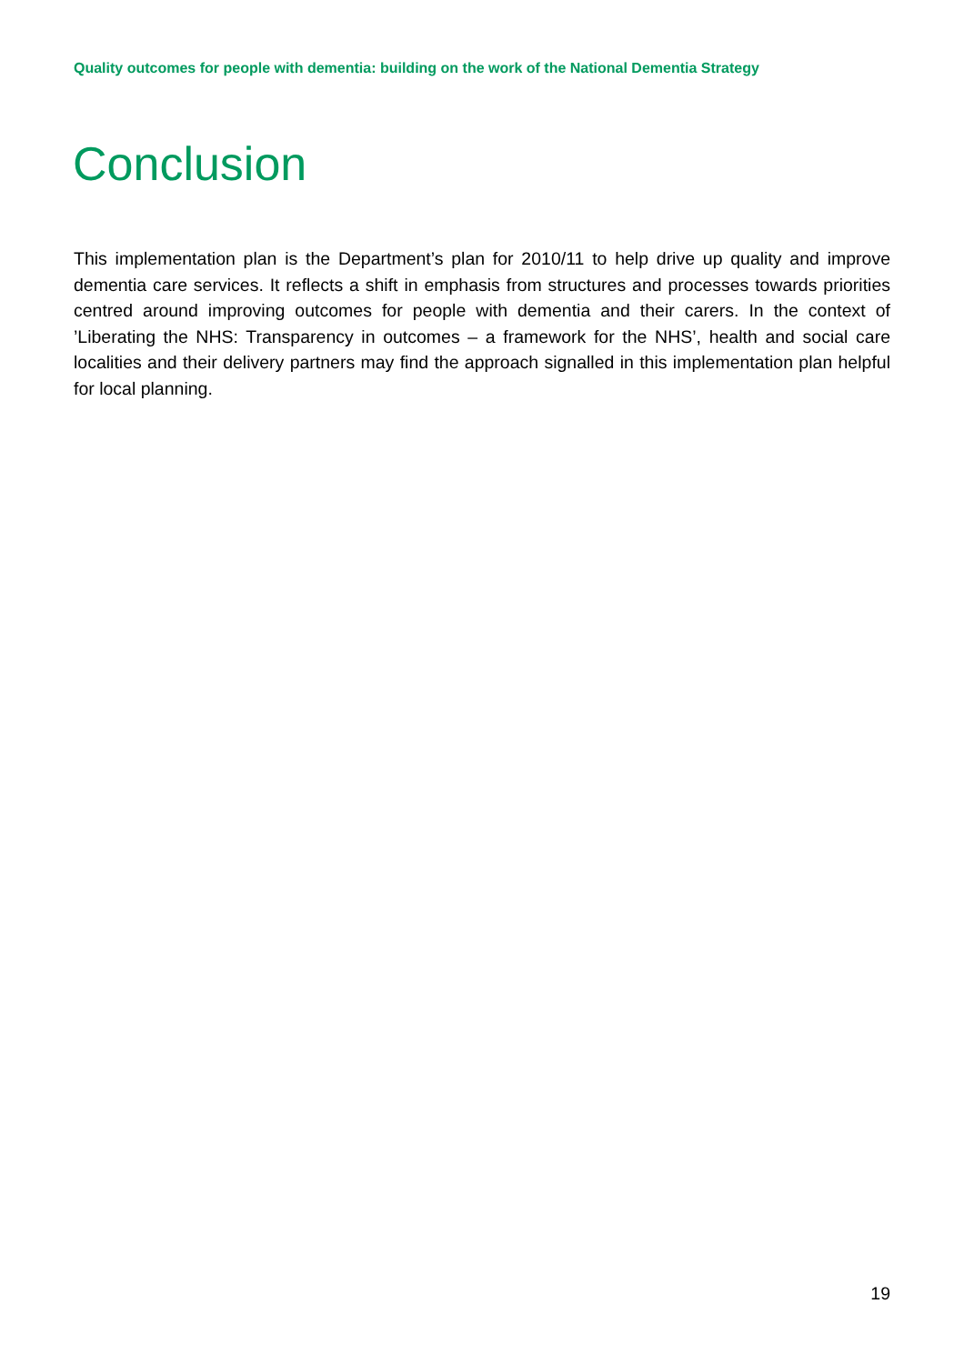Quality outcomes for people with dementia: building on the work of the National Dementia Strategy
Conclusion
This implementation plan is the Department’s plan for 2010/11 to help drive up quality and improve dementia care services. It reflects a shift in emphasis from structures and processes towards priorities centred around improving outcomes for people with dementia and their carers. In the context of ’Liberating the NHS: Transparency in outcomes – a framework for the NHS’, health and social care localities and their delivery partners may find the approach signalled in this implementation plan helpful for local planning.
19